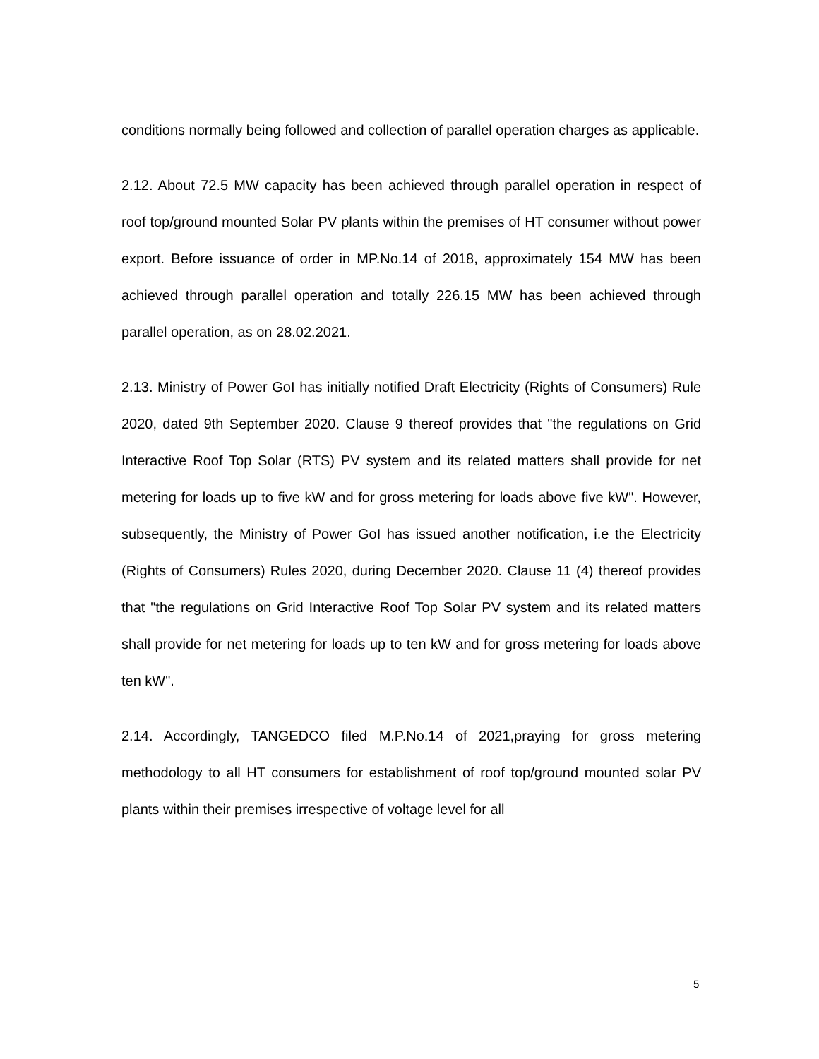conditions normally being followed and collection of parallel operation charges as applicable.
2.12. About 72.5 MW capacity has been achieved through parallel operation in respect of roof top/ground mounted Solar PV plants within the premises of HT consumer without power export. Before issuance of order in MP.No.14 of 2018, approximately 154 MW has been achieved through parallel operation and totally 226.15 MW has been achieved through parallel operation, as on 28.02.2021.
2.13. Ministry of Power GoI has initially notified Draft Electricity (Rights of Consumers) Rule 2020, dated 9th September 2020. Clause 9 thereof provides that "the regulations on Grid Interactive Roof Top Solar (RTS) PV system and its related matters shall provide for net metering for loads up to five kW and for gross metering for loads above five kW". However, subsequently, the Ministry of Power GoI has issued another notification, i.e the Electricity (Rights of Consumers) Rules 2020, during December 2020. Clause 11 (4) thereof provides that "the regulations on Grid Interactive Roof Top Solar PV system and its related matters shall provide for net metering for loads up to ten kW and for gross metering for loads above ten kW".
2.14. Accordingly, TANGEDCO filed M.P.No.14 of 2021,praying for gross metering methodology to all HT consumers for establishment of roof top/ground mounted solar PV plants within their premises irrespective of voltage level for all
5